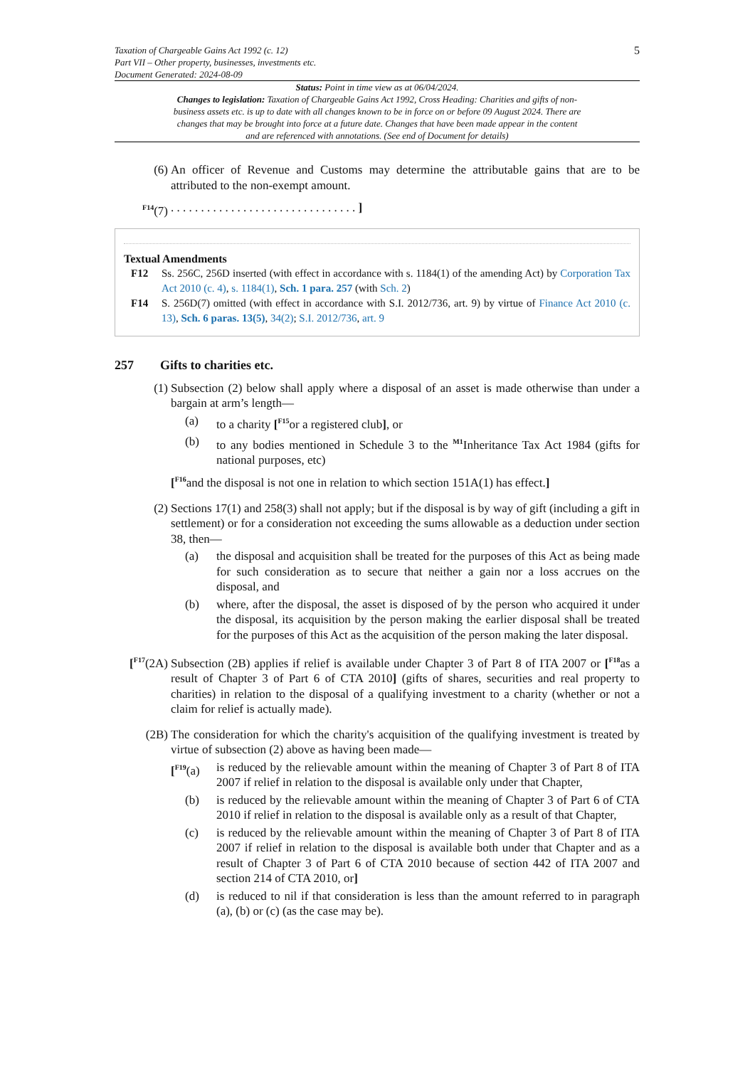Taxation of Chargeable Gains Act 1992 (c. 12)
Part VII – Other property, businesses, investments etc.
Document Generated: 2024-08-09
5
Status: Point in time view as at 06/04/2024.
Changes to legislation: Taxation of Chargeable Gains Act 1992, Cross Heading: Charities and gifts of non-business assets etc. is up to date with all changes known to be in force on or before 09 August 2024. There are changes that may be brought into force at a future date. Changes that have been made appear in the content and are referenced with annotations. (See end of Document for details)
(6) An officer of Revenue and Customs may determine the attributable gains that are to be attributed to the non-exempt amount.
<sup>F14</sup>(7) . . . . . . . . . . . . . . . . . . . . . . . . . . . . . . . ]
Textual Amendments
F12 Ss. 256C, 256D inserted (with effect in accordance with s. 1184(1) of the amending Act) by Corporation Tax Act 2010 (c. 4), s. 1184(1), Sch. 1 para. 257 (with Sch. 2)
F14 S. 256D(7) omitted (with effect in accordance with S.I. 2012/736, art. 9) by virtue of Finance Act 2010 (c. 13), Sch. 6 paras. 13(5), 34(2); S.I. 2012/736, art. 9
257 Gifts to charities etc.
(1) Subsection (2) below shall apply where a disposal of an asset is made otherwise than under a bargain at arm’s length—
(a) to a charity [<sup>F15</sup>or a registered club], or
(b) to any bodies mentioned in Schedule 3 to the <sup>M1</sup>Inheritance Tax Act 1984 (gifts for national purposes, etc)
[<sup>F16</sup>and the disposal is not one in relation to which section 151A(1) has effect.]
(2) Sections 17(1) and 258(3) shall not apply; but if the disposal is by way of gift (including a gift in settlement) or for a consideration not exceeding the sums allowable as a deduction under section 38, then—
(a) the disposal and acquisition shall be treated for the purposes of this Act as being made for such consideration as to secure that neither a gain nor a loss accrues on the disposal, and
(b) where, after the disposal, the asset is disposed of by the person who acquired it under the disposal, its acquisition by the person making the earlier disposal shall be treated for the purposes of this Act as the acquisition of the person making the later disposal.
[<sup>F17</sup>(2A)
Subsection (2B) applies if relief is available under Chapter 3 of Part 8 of ITA 2007 or [<sup>F18</sup>as a result of Chapter 3 of Part 6 of CTA 2010] (gifts of shares, securities and real property to charities) in relation to the disposal of a qualifying investment to a charity (whether or not a claim for relief is actually made).
(2B) The consideration for which the charity's acquisition of the qualifying investment is treated by virtue of subsection (2) above as having been made—
[<sup>F19</sup>(a)
is reduced by the relievable amount within the meaning of Chapter 3 of Part 8 of ITA 2007 if relief in relation to the disposal is available only under that Chapter,
(b) is reduced by the relievable amount within the meaning of Chapter 3 of Part 6 of CTA 2010 if relief in relation to the disposal is available only as a result of that Chapter,
(c) is reduced by the relievable amount within the meaning of Chapter 3 of Part 8 of ITA 2007 if relief in relation to the disposal is available both under that Chapter and as a result of Chapter 3 of Part 6 of CTA 2010 because of section 442 of ITA 2007 and section 214 of CTA 2010, or]
(d) is reduced to nil if that consideration is less than the amount referred to in paragraph (a), (b) or (c) (as the case may be).